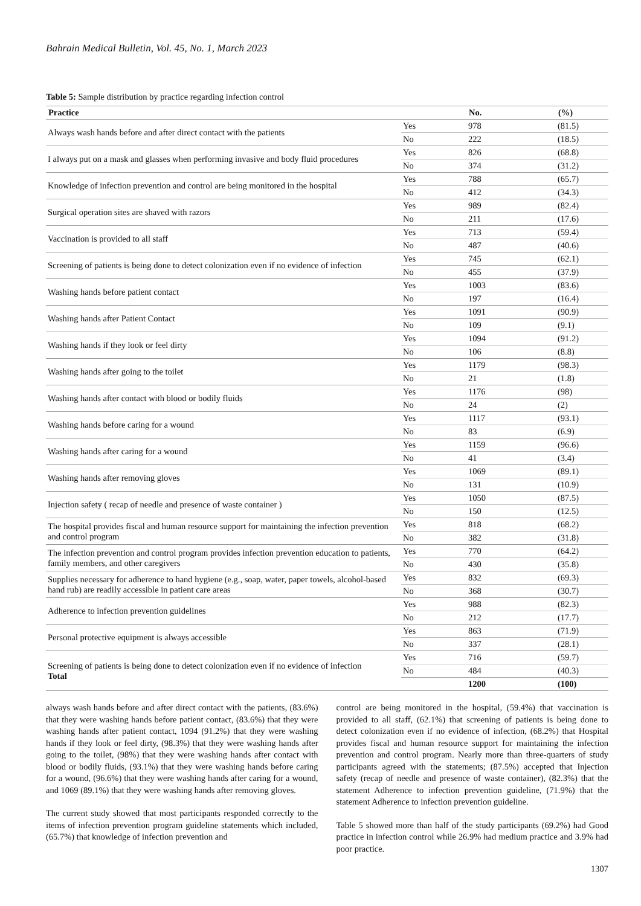Bahrain Medical Bulletin, Vol. 45, No. 1, March 2023
Table 5: Sample distribution by practice regarding infection control
| Practice | | No. | (%) |
| --- | --- | --- | --- |
| Always wash hands before and after direct contact with the patients | Yes | 978 | (81.5) |
| | No | 222 | (18.5) |
| I always put on a mask and glasses when performing invasive and body fluid procedures | Yes | 826 | (68.8) |
| | No | 374 | (31.2) |
| Knowledge of infection prevention and control are being monitored in the hospital | Yes | 788 | (65.7) |
| | No | 412 | (34.3) |
| Surgical operation sites are shaved with razors | Yes | 989 | (82.4) |
| | No | 211 | (17.6) |
| Vaccination is provided to all staff | Yes | 713 | (59.4) |
| | No | 487 | (40.6) |
| Screening of patients is being done to detect colonization even if no evidence of infection | Yes | 745 | (62.1) |
| | No | 455 | (37.9) |
| Washing hands before patient contact | Yes | 1003 | (83.6) |
| | No | 197 | (16.4) |
| Washing hands after Patient Contact | Yes | 1091 | (90.9) |
| | No | 109 | (9.1) |
| Washing hands if they look or feel dirty | Yes | 1094 | (91.2) |
| | No | 106 | (8.8) |
| Washing hands after going to the toilet | Yes | 1179 | (98.3) |
| | No | 21 | (1.8) |
| Washing hands after contact with blood or bodily fluids | Yes | 1176 | (98) |
| | No | 24 | (2) |
| Washing hands before caring for a wound | Yes | 1117 | (93.1) |
| | No | 83 | (6.9) |
| Washing hands after caring for a wound | Yes | 1159 | (96.6) |
| | No | 41 | (3.4) |
| Washing hands after removing gloves | Yes | 1069 | (89.1) |
| | No | 131 | (10.9) |
| Injection safety ( recap of needle and presence of waste container ) | Yes | 1050 | (87.5) |
| | No | 150 | (12.5) |
| The hospital provides fiscal and human resource support for maintaining the infection prevention and control program | Yes | 818 | (68.2) |
| | No | 382 | (31.8) |
| The infection prevention and control program provides infection prevention education to patients, family members, and other caregivers | Yes | 770 | (64.2) |
| | No | 430 | (35.8) |
| Supplies necessary for adherence to hand hygiene (e.g., soap, water, paper towels, alcohol-based hand rub) are readily accessible in patient care areas | Yes | 832 | (69.3) |
| | No | 368 | (30.7) |
| Adherence to infection prevention guidelines | Yes | 988 | (82.3) |
| | No | 212 | (17.7) |
| Personal protective equipment is always accessible | Yes | 863 | (71.9) |
| | No | 337 | (28.1) |
| Screening of patients is being done to detect colonization even if no evidence of infection Total | Yes | 716 | (59.7) |
| | No | 484 | (40.3) |
| | | 1200 | (100) |
always wash hands before and after direct contact with the patients, (83.6%) that they were washing hands before patient contact, (83.6%) that they were washing hands after patient contact, 1094 (91.2%) that they were washing hands if they look or feel dirty, (98.3%) that they were washing hands after going to the toilet, (98%) that they were washing hands after contact with blood or bodily fluids, (93.1%) that they were washing hands before caring for a wound, (96.6%) that they were washing hands after caring for a wound, and 1069 (89.1%) that they were washing hands after removing gloves.
The current study showed that most participants responded correctly to the items of infection prevention program guideline statements which included, (65.7%) that knowledge of infection prevention and
control are being monitored in the hospital, (59.4%) that vaccination is provided to all staff, (62.1%) that screening of patients is being done to detect colonization even if no evidence of infection, (68.2%) that Hospital provides fiscal and human resource support for maintaining the infection prevention and control program. Nearly more than three-quarters of study participants agreed with the statements; (87.5%) accepted that Injection safety (recap of needle and presence of waste container), (82.3%) that the statement Adherence to infection prevention guideline, (71.9%) that the statement Adherence to infection prevention guideline.
Table 5 showed more than half of the study participants (69.2%) had Good practice in infection control while 26.9% had medium practice and 3.9% had poor practice.
1307